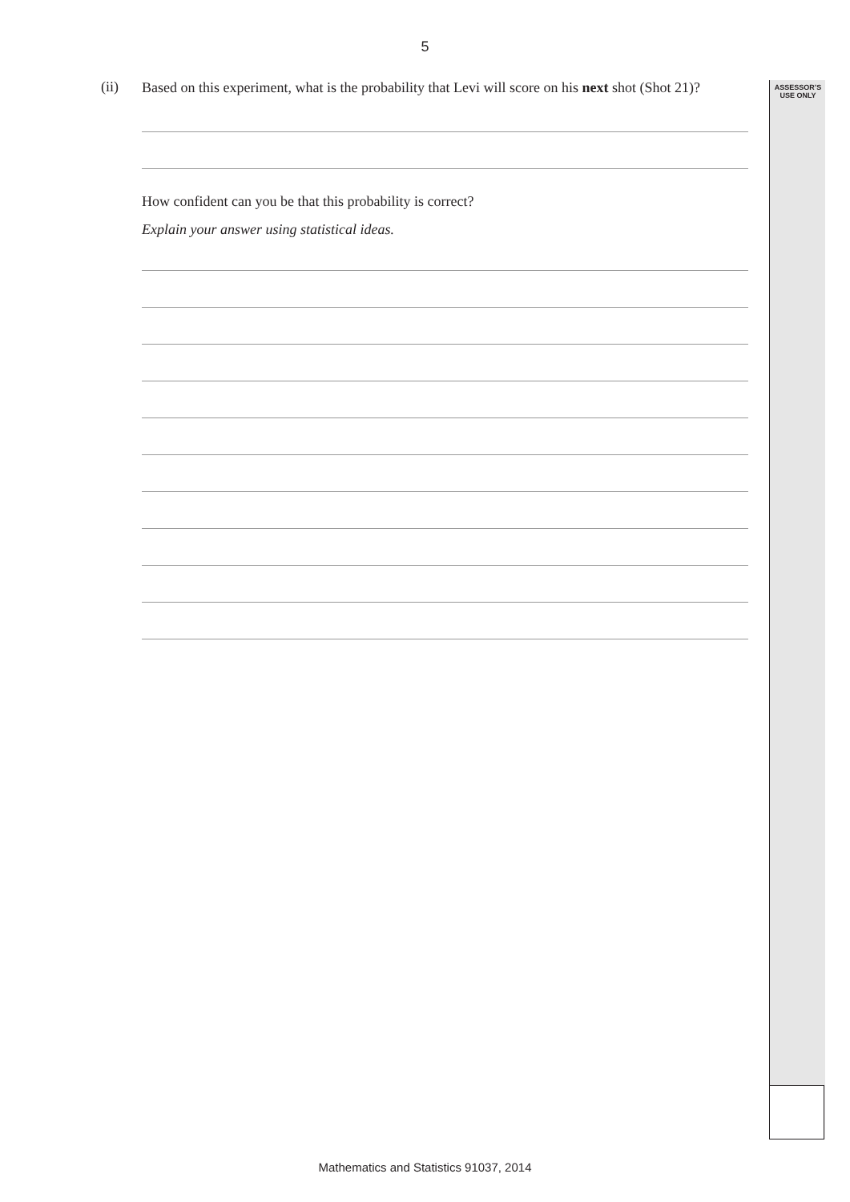5
ASSESSOR’S
USE ONLY
(ii)
Based on this experiment, what is the probability that Levi will score on his next shot (Shot 21)?
How confident can you be that this probability is correct?
Explain your answer using statistical ideas.
Mathematics and Statistics 91037, 2014